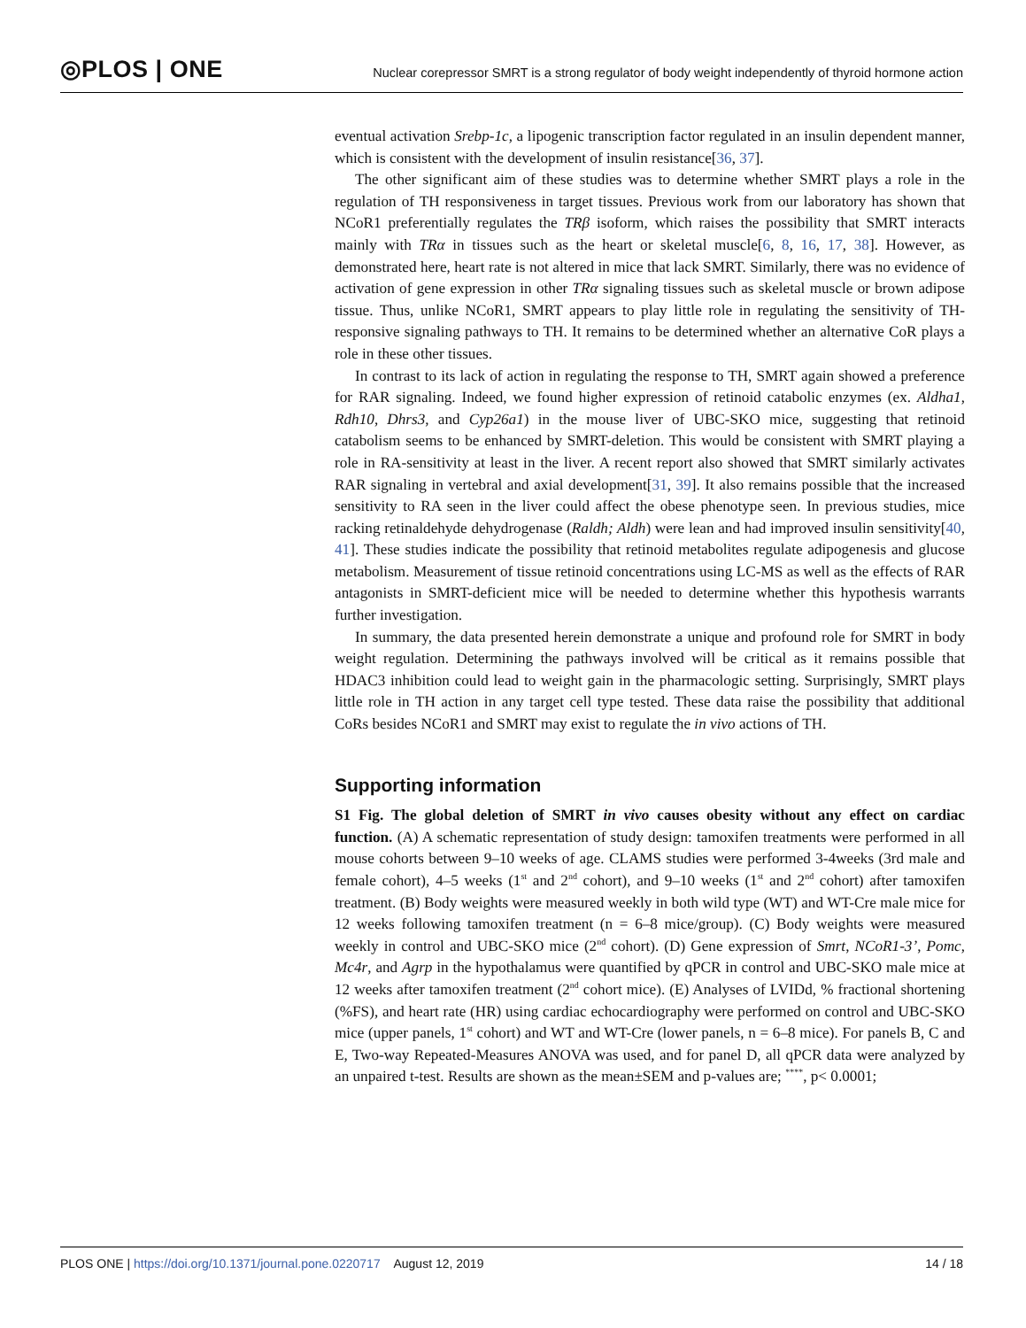◎PLOS | ONE
Nuclear corepressor SMRT is a strong regulator of body weight independently of thyroid hormone action
eventual activation Srebp-1c, a lipogenic transcription factor regulated in an insulin dependent manner, which is consistent with the development of insulin resistance[36, 37].
The other significant aim of these studies was to determine whether SMRT plays a role in the regulation of TH responsiveness in target tissues. Previous work from our laboratory has shown that NCoR1 preferentially regulates the TRβ isoform, which raises the possibility that SMRT interacts mainly with TRα in tissues such as the heart or skeletal muscle[6, 8, 16, 17, 38]. However, as demonstrated here, heart rate is not altered in mice that lack SMRT. Similarly, there was no evidence of activation of gene expression in other TRα signaling tissues such as skeletal muscle or brown adipose tissue. Thus, unlike NCoR1, SMRT appears to play little role in regulating the sensitivity of TH-responsive signaling pathways to TH. It remains to be determined whether an alternative CoR plays a role in these other tissues.
In contrast to its lack of action in regulating the response to TH, SMRT again showed a preference for RAR signaling. Indeed, we found higher expression of retinoid catabolic enzymes (ex. Aldha1, Rdh10, Dhrs3, and Cyp26a1) in the mouse liver of UBC-SKO mice, suggesting that retinoid catabolism seems to be enhanced by SMRT-deletion. This would be consistent with SMRT playing a role in RA-sensitivity at least in the liver. A recent report also showed that SMRT similarly activates RAR signaling in vertebral and axial development[31, 39]. It also remains possible that the increased sensitivity to RA seen in the liver could affect the obese phenotype seen. In previous studies, mice racking retinaldehyde dehydrogenase (Raldh; Aldh) were lean and had improved insulin sensitivity[40, 41]. These studies indicate the possibility that retinoid metabolites regulate adipogenesis and glucose metabolism. Measurement of tissue retinoid concentrations using LC-MS as well as the effects of RAR antagonists in SMRT-deficient mice will be needed to determine whether this hypothesis warrants further investigation.
In summary, the data presented herein demonstrate a unique and profound role for SMRT in body weight regulation. Determining the pathways involved will be critical as it remains possible that HDAC3 inhibition could lead to weight gain in the pharmacologic setting. Surprisingly, SMRT plays little role in TH action in any target cell type tested. These data raise the possibility that additional CoRs besides NCoR1 and SMRT may exist to regulate the in vivo actions of TH.
Supporting information
S1 Fig. The global deletion of SMRT in vivo causes obesity without any effect on cardiac function. (A) A schematic representation of study design: tamoxifen treatments were performed in all mouse cohorts between 9–10 weeks of age. CLAMS studies were performed 3-4weeks (3rd male and female cohort), 4–5 weeks (1<sup>st</sup> and 2<sup>nd</sup> cohort), and 9–10 weeks (1<sup>st</sup> and 2<sup>nd</sup> cohort) after tamoxifen treatment. (B) Body weights were measured weekly in both wild type (WT) and WT-Cre male mice for 12 weeks following tamoxifen treatment (n = 6–8 mice/group). (C) Body weights were measured weekly in control and UBC-SKO mice (2<sup>nd</sup> cohort). (D) Gene expression of Smrt, NCoR1-3’, Pomc, Mc4r, and Agrp in the hypothalamus were quantified by qPCR in control and UBC-SKO male mice at 12 weeks after tamoxifen treatment (2<sup>nd</sup> cohort mice). (E) Analyses of LVIDd, % fractional shortening (%FS), and heart rate (HR) using cardiac echocardiography were performed on control and UBC-SKO mice (upper panels, 1<sup>st</sup> cohort) and WT and WT-Cre (lower panels, n = 6–8 mice). For panels B, C and E, Two-way Repeated-Measures ANOVA was used, and for panel D, all qPCR data were analyzed by an unpaired t-test. Results are shown as the mean±SEM and p-values are; <sup>****</sup>, p< 0.0001;
PLOS ONE | https://doi.org/10.1371/journal.pone.0220717 August 12, 2019
14 / 18